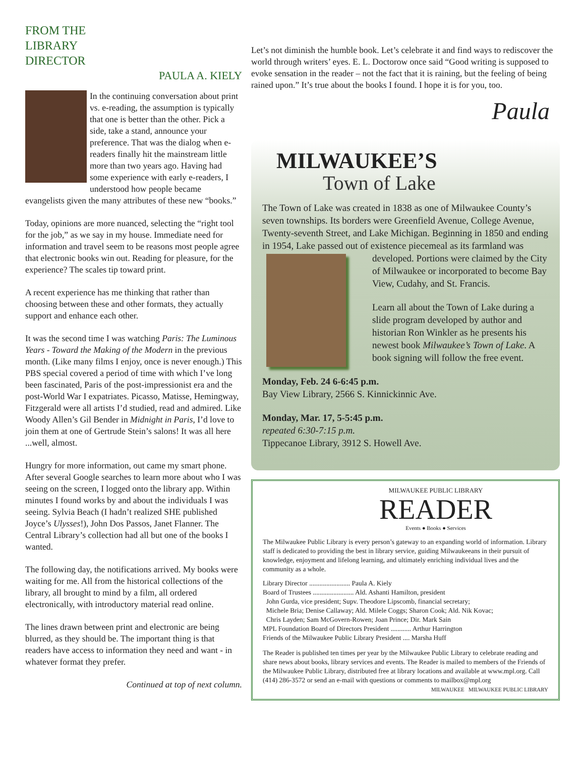FROM THE
LIBRARY
DIRECTOR
PAULA A. KIELY
In the continuing conversation about print vs. e-reading, the assumption is typically that one is better than the other. Pick a side, take a stand, announce your preference. That was the dialog when e-readers finally hit the mainstream little more than two years ago. Having had some experience with early e-readers, I understood how people became evangelists given the many attributes of these new “books.”
Today, opinions are more nuanced, selecting the “right tool for the job,” as we say in my house. Immediate need for information and travel seem to be reasons most people agree that electronic books win out. Reading for pleasure, for the experience? The scales tip toward print.
A recent experience has me thinking that rather than choosing between these and other formats, they actually support and enhance each other.
It was the second time I was watching Paris: The Luminous Years - Toward the Making of the Modern in the previous month. (Like many films I enjoy, once is never enough.) This PBS special covered a period of time with which I’ve long been fascinated, Paris of the post-impressionist era and the post-World War I expatriates. Picasso, Matisse, Hemingway, Fitzgerald were all artists I’d studied, read and admired. Like Woody Allen’s Gil Bender in Midnight in Paris, I’d love to join them at one of Gertrude Stein’s salons! It was all here ...well, almost.
Hungry for more information, out came my smart phone. After several Google searches to learn more about who I was seeing on the screen, I logged onto the library app. Within minutes I found works by and about the individuals I was seeing. Sylvia Beach (I hadn’t realized SHE published Joyce’s Ulysses!), John Dos Passos, Janet Flanner. The Central Library’s collection had all but one of the books I wanted.
The following day, the notifications arrived. My books were waiting for me. All from the historical collections of the library, all brought to mind by a film, all ordered electronically, with introductory material read online.
The lines drawn between print and electronic are being blurred, as they should be. The important thing is that readers have access to information they need and want - in whatever format they prefer.
Continued at top of next column.
Let’s not diminish the humble book. Let’s celebrate it and find ways to rediscover the world through writers’ eyes. E. L. Doctorow once said “Good writing is supposed to evoke sensation in the reader – not the fact that it is raining, but the feeling of being rained upon.” It’s true about the books I found. I hope it is for you, too.
Paula
MILWAUKEE’S
Town of Lake
The Town of Lake was created in 1838 as one of Milwaukee County’s seven townships. Its borders were Greenfield Avenue, College Avenue, Twenty-seventh Street, and Lake Michigan. Beginning in 1850 and ending in 1954, Lake passed out of existence piecemeal as its farmland was developed. Portions were claimed by the City of Milwaukee or incorporated to become Bay View, Cudahy, and St. Francis.
Learn all about the Town of Lake during a slide program developed by author and historian Ron Winkler as he presents his newest book Milwaukee’s Town of Lake. A book signing will follow the free event.
Monday, Feb. 24 6-6:45 p.m.
Bay View Library, 2566 S. Kinnickinnic Ave.
Monday, Mar. 17, 5-5:45 p.m.
repeated 6:30-7:15 p.m.
Tippecanoe Library, 3912 S. Howell Ave.
MILWAUKEE PUBLIC LIBRARY
READER
Events ● Books ● Services
The Milwaukee Public Library is every person’s gateway to an expanding world of information. Library staff is dedicated to providing the best in library service, guiding Milwaukeeans in their pursuit of knowledge, enjoyment and lifelong learning, and ultimately enriching individual lives and the community as a whole.
Library Director ........................ Paula A. Kiely
Board of Trustees ........................ Ald. Ashanti Hamilton, president
John Gurda, vice president; Supv. Theodore Lipscomb, financial secretary;
Michele Bria; Denise Callaway; Ald. Milele Coggs; Sharon Cook; Ald. Nik Kovac;
Chris Layden; Sam McGovern-Rowen; Joan Prince; Dir. Mark Sain
MPL Foundation Board of Directors President ............ Arthur Harrington
Friends of the Milwaukee Public Library President .... Marsha Huff
The Reader is published ten times per year by the Milwaukee Public Library to celebrate reading and share news about books, library services and events. The Reader is mailed to members of the Friends of the Milwaukee Public Library, distributed free at library locations and available at www.mpl.org. Call (414) 286-3572 or send an e-mail with questions or comments to mailbox@mpl.org
MILWAUKEE MILWAUKEE PUBLIC LIBRARY